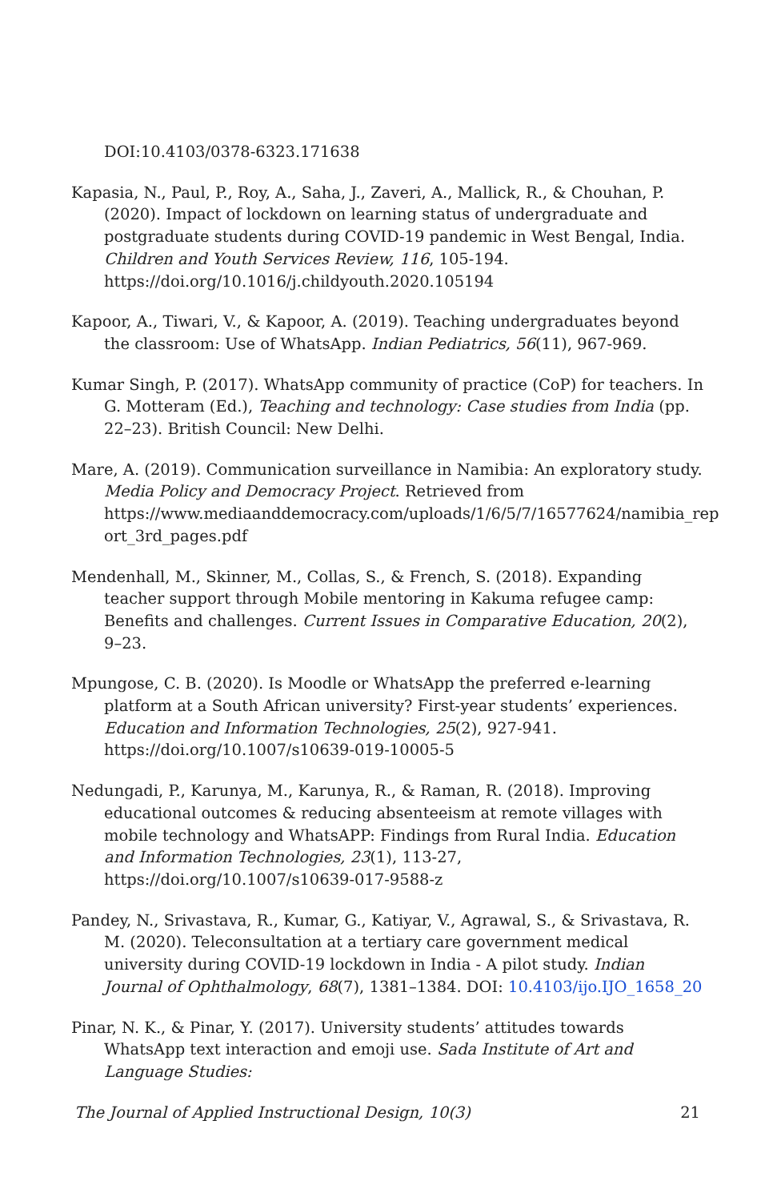DOI:10.4103/0378-6323.171638
Kapasia, N., Paul, P., Roy, A., Saha, J., Zaveri, A., Mallick, R., & Chouhan, P. (2020). Impact of lockdown on learning status of undergraduate and postgraduate students during COVID-19 pandemic in West Bengal, India. Children and Youth Services Review, 116, 105-194. https://doi.org/10.1016/j.childyouth.2020.105194
Kapoor, A., Tiwari, V., & Kapoor, A. (2019). Teaching undergraduates beyond the classroom: Use of WhatsApp. Indian Pediatrics, 56(11), 967-969.
Kumar Singh, P. (2017). WhatsApp community of practice (CoP) for teachers. In G. Motteram (Ed.), Teaching and technology: Case studies from India (pp. 22–23). British Council: New Delhi.
Mare, A. (2019). Communication surveillance in Namibia: An exploratory study. Media Policy and Democracy Project. Retrieved from https://www.mediaanddemocracy.com/uploads/1/6/5/7/16577624/namibia_rep ort_3rd_pages.pdf
Mendenhall, M., Skinner, M., Collas, S., & French, S. (2018). Expanding teacher support through Mobile mentoring in Kakuma refugee camp: Benefits and challenges. Current Issues in Comparative Education, 20(2), 9–23.
Mpungose, C. B. (2020). Is Moodle or WhatsApp the preferred e-learning platform at a South African university? First-year students’ experiences. Education and Information Technologies, 25(2), 927-941. https://doi.org/10.1007/s10639-019-10005-5
Nedungadi, P., Karunya, M., Karunya, R., & Raman, R. (2018). Improving educational outcomes & reducing absenteeism at remote villages with mobile technology and WhatsAPP: Findings from Rural India. Education and Information Technologies, 23(1), 113-27, https://doi.org/10.1007/s10639-017-9588-z
Pandey, N., Srivastava, R., Kumar, G., Katiyar, V., Agrawal, S., & Srivastava, R. M. (2020). Teleconsultation at a tertiary care government medical university during COVID-19 lockdown in India - A pilot study. Indian Journal of Ophthalmology, 68(7), 1381–1384. DOI: 10.4103/ijo.IJO_1658_20
Pinar, N. K., & Pinar, Y. (2017). University students’ attitudes towards WhatsApp text interaction and emoji use. Sada Institute of Art and Language Studies:
The Journal of Applied Instructional Design, 10(3) 21